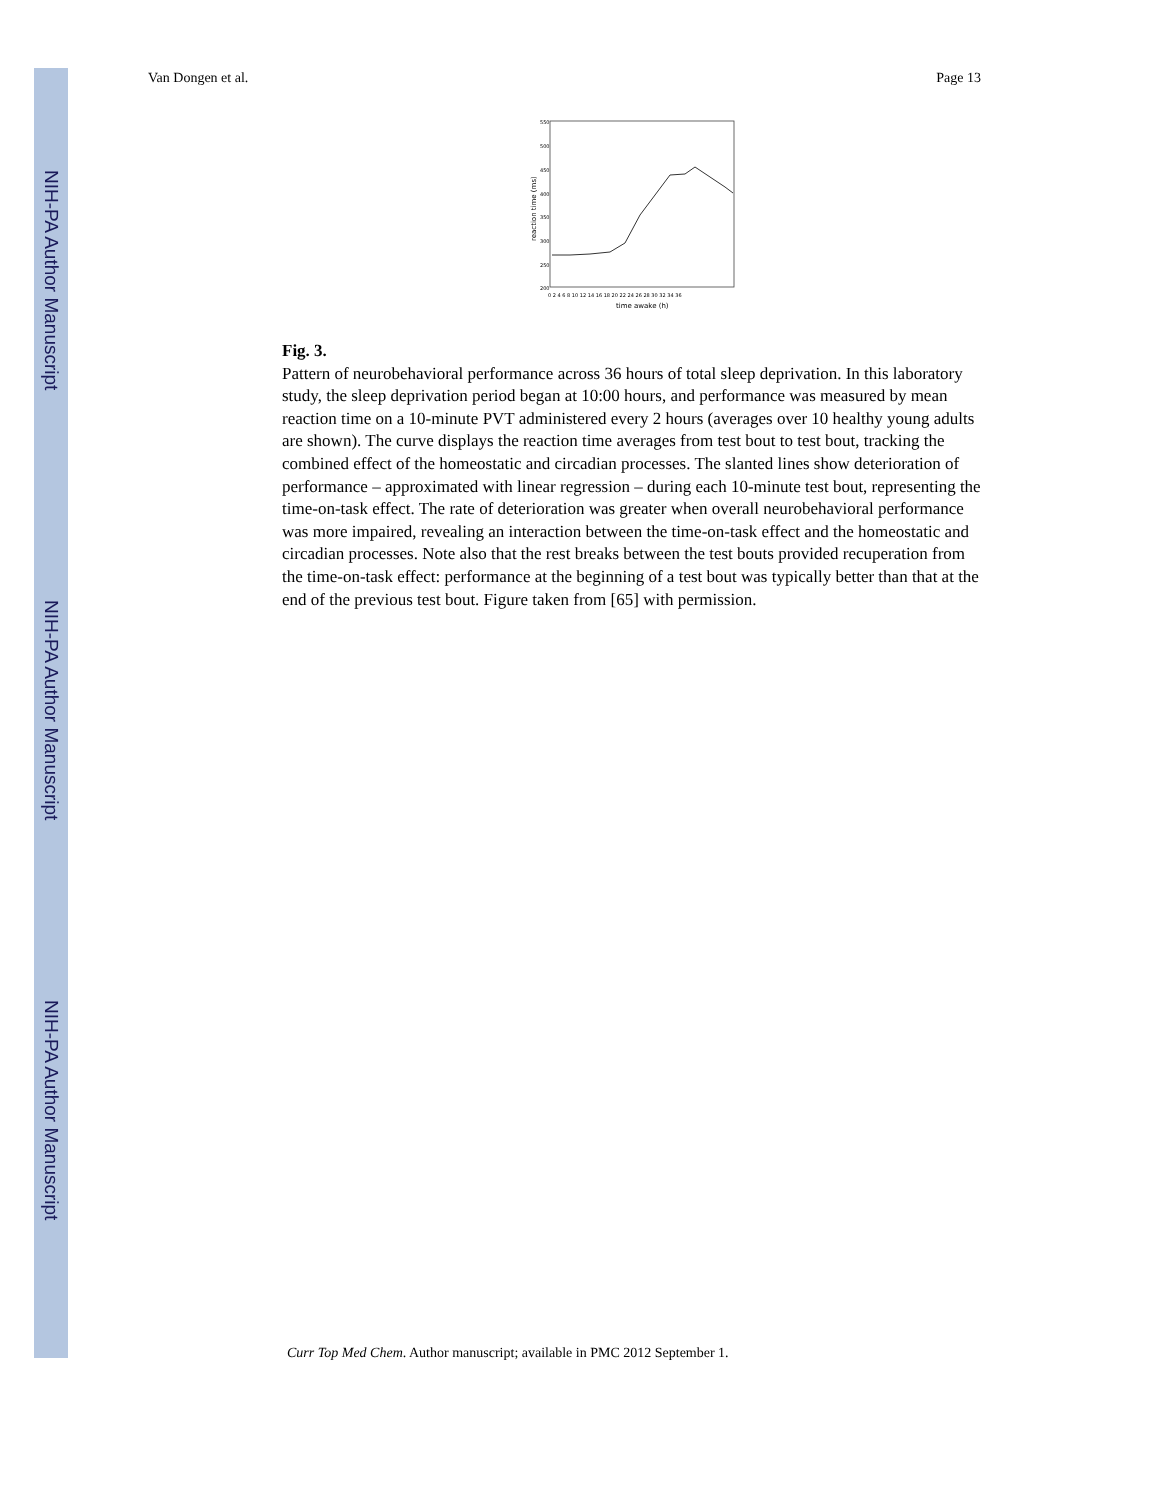NIH-PA Author Manuscript
NIH-PA Author Manuscript
NIH-PA Author Manuscript
Van Dongen et al. Page 13
550
500
450
400
350
300
250
200
0 2 4 6 8 10 12 14 16 18 20 22 24 26 28 30 32 34 36
time awake (h)
reaction time (ms)
Fig. 3.
Pattern of neurobehavioral performance across 36 hours of total sleep deprivation. In this laboratory study, the sleep deprivation period began at 10:00 hours, and performance was measured by mean reaction time on a 10-minute PVT administered every 2 hours (averages over 10 healthy young adults are shown). The curve displays the reaction time averages from test bout to test bout, tracking the combined effect of the homeostatic and circadian processes. The slanted lines show deterioration of performance – approximated with linear regression – during each 10-minute test bout, representing the time-on-task effect. The rate of deterioration was greater when overall neurobehavioral performance was more impaired, revealing an interaction between the time-on-task effect and the homeostatic and circadian processes. Note also that the rest breaks between the test bouts provided recuperation from the time-on-task effect: performance at the beginning of a test bout was typically better than that at the end of the previous test bout. Figure taken from [65] with permission.
Curr Top Med Chem. Author manuscript; available in PMC 2012 September 1.